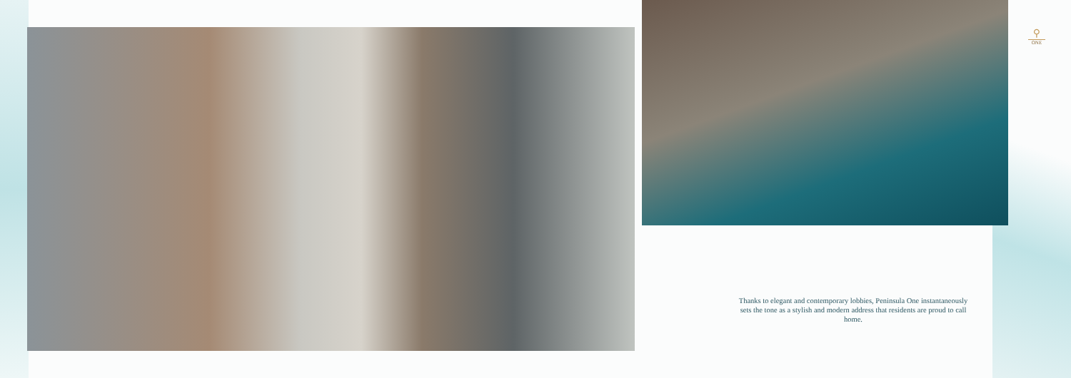⚲
ONE
Thanks to elegant and contemporary lobbies, Peninsula One instantaneously sets the tone as a stylish and modern address that residents are proud to call home.